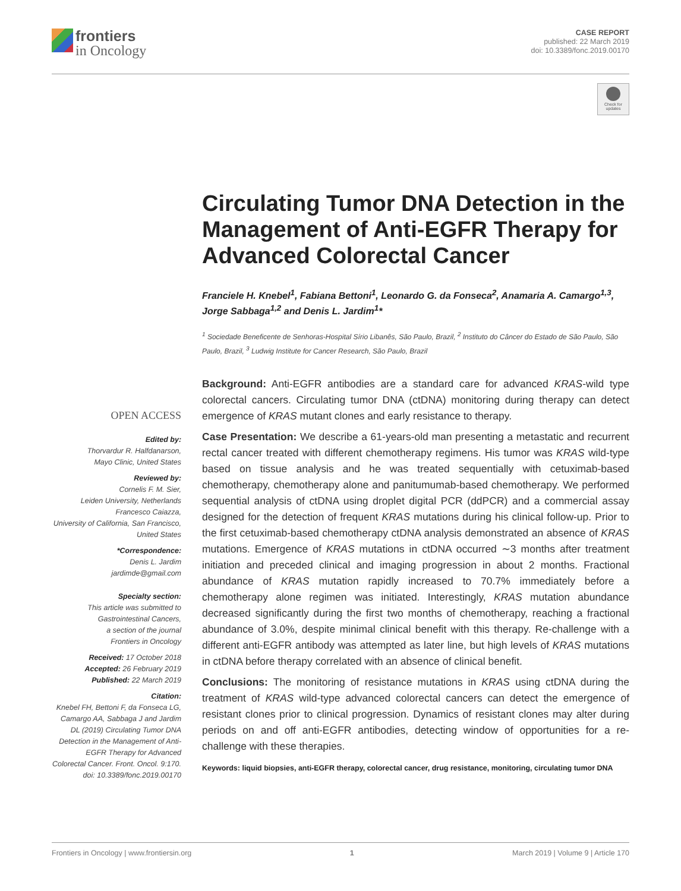frontiers
in Oncology
CASE REPORT
published: 22 March 2019
doi: 10.3389/fonc.2019.00170
Check for updates
OPEN ACCESS
Edited by:
Thorvardur R. Halfdanarson,
Mayo Clinic, United States
Reviewed by:
Cornelis F. M. Sier,
Leiden University, Netherlands
Francesco Caiazza,
University of California, San Francisco,
United States
*Correspondence:
Denis L. Jardim
jardimde@gmail.com
Specialty section:
This article was submitted to
Gastrointestinal Cancers,
a section of the journal
Frontiers in Oncology
Received: 17 October 2018
Accepted: 26 February 2019
Published: 22 March 2019
Citation:
Knebel FH, Bettoni F, da Fonseca LG, Camargo AA, Sabbaga J and Jardim DL (2019) Circulating Tumor DNA Detection in the Management of Anti-EGFR Therapy for Advanced Colorectal Cancer. Front. Oncol. 9:170. doi: 10.3389/fonc.2019.00170
Circulating Tumor DNA Detection in the Management of Anti-EGFR Therapy for Advanced Colorectal Cancer
Franciele H. Knebel<sup>1</sup>, Fabiana Bettoni<sup>1</sup>, Leonardo G. da Fonseca<sup>2</sup>, Anamaria A. Camargo<sup>1,3</sup>, Jorge Sabbaga<sup>1,2</sup> and Denis L. Jardim<sup>1</sup>*
<sup>1</sup> Sociedade Beneficente de Senhoras-Hospital Sírio Libanês, São Paulo, Brazil, <sup>2</sup> Instituto do Câncer do Estado de São Paulo, São Paulo, Brazil, <sup>3</sup> Ludwig Institute for Cancer Research, São Paulo, Brazil
Background: Anti-EGFR antibodies are a standard care for advanced KRAS-wild type colorectal cancers. Circulating tumor DNA (ctDNA) monitoring during therapy can detect emergence of KRAS mutant clones and early resistance to therapy.
Case Presentation: We describe a 61-years-old man presenting a metastatic and recurrent rectal cancer treated with different chemotherapy regimens. His tumor was KRAS wild-type based on tissue analysis and he was treated sequentially with cetuximab-based chemotherapy, chemotherapy alone and panitumumab-based chemotherapy. We performed sequential analysis of ctDNA using droplet digital PCR (ddPCR) and a commercial assay designed for the detection of frequent KRAS mutations during his clinical follow-up. Prior to the first cetuximab-based chemotherapy ctDNA analysis demonstrated an absence of KRAS mutations. Emergence of KRAS mutations in ctDNA occurred ∼3 months after treatment initiation and preceded clinical and imaging progression in about 2 months. Fractional abundance of KRAS mutation rapidly increased to 70.7% immediately before a chemotherapy alone regimen was initiated. Interestingly, KRAS mutation abundance decreased significantly during the first two months of chemotherapy, reaching a fractional abundance of 3.0%, despite minimal clinical benefit with this therapy. Re-challenge with a different anti-EGFR antibody was attempted as later line, but high levels of KRAS mutations in ctDNA before therapy correlated with an absence of clinical benefit.
Conclusions: The monitoring of resistance mutations in KRAS using ctDNA during the treatment of KRAS wild-type advanced colorectal cancers can detect the emergence of resistant clones prior to clinical progression. Dynamics of resistant clones may alter during periods on and off anti-EGFR antibodies, detecting window of opportunities for a re-challenge with these therapies.
Keywords: liquid biopsies, anti-EGFR therapy, colorectal cancer, drug resistance, monitoring, circulating tumor DNA
Frontiers in Oncology | www.frontiersin.org 1 March 2019 | Volume 9 | Article 170